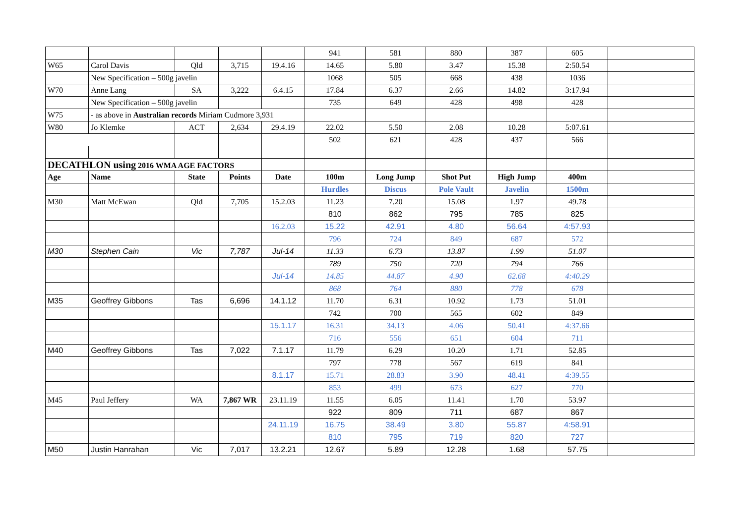| | | | | | 941 | 581 | 880 | 387 | 605 | | |
| W65 | Carol Davis | Qld | 3,715 | 19.4.16 | 14.65 | 5.80 | 3.47 | 15.38 | 2:50.54 | | |
| | New Specification – 500g javelin | | | | 1068 | 505 | 668 | 438 | 1036 | | |
| W70 | Anne Lang | SA | 3,222 | 6.4.15 | 17.84 | 6.37 | 2.66 | 14.82 | 3:17.94 | | |
| | New Specification – 500g javelin | | | | 735 | 649 | 428 | 498 | 428 | | |
| W75 | - as above in Australian records Miriam Cudmore 3,931 | | | | | | | | | | |
| W80 | Jo Klemke | ACT | 2,634 | 29.4.19 | 22.02 | 5.50 | 2.08 | 10.28 | 5:07.61 | | |
| | | | | | 502 | 621 | 428 | 437 | 566 | | |
| DECATHLON using 2016 WMA AGE FACTORS | | | | | | | | | | | |
| Age | Name | State | Points | Date | 100m | Long Jump | Shot Put | High Jump | 400m | | |
| | | | | | Hurdles | Discus | Pole Vault | Javelin | 1500m | | |
| M30 | Matt McEwan | Qld | 7,705 | 15.2.03 | 11.23 | 7.20 | 15.08 | 1.97 | 49.78 | | |
| | | | | | 810 | 862 | 795 | 785 | 825 | | |
| | | | | 16.2.03 | 15.22 | 42.91 | 4.80 | 56.64 | 4:57.93 | | |
| | | | | | 796 | 724 | 849 | 687 | 572 | | |
| M30 | Stephen Cain | Vic | 7,787 | Jul-14 | 11.33 | 6.73 | 13.87 | 1.99 | 51.07 | | |
| | | | | | 789 | 750 | 720 | 794 | 766 | | |
| | | | | Jul-14 | 14.85 | 44.87 | 4.90 | 62.68 | 4:40.29 | | |
| | | | | | 868 | 764 | 880 | 778 | 678 | | |
| M35 | Geoffrey Gibbons | Tas | 6,696 | 14.1.12 | 11.70 | 6.31 | 10.92 | 1.73 | 51.01 | | |
| | | | | | 742 | 700 | 565 | 602 | 849 | | |
| | | | | 15.1.17 | 16.31 | 34.13 | 4.06 | 50.41 | 4:37.66 | | |
| | | | | | 716 | 556 | 651 | 604 | 711 | | |
| M40 | Geoffrey Gibbons | Tas | 7,022 | 7.1.17 | 11.79 | 6.29 | 10.20 | 1.71 | 52.85 | | |
| | | | | | 797 | 778 | 567 | 619 | 841 | | |
| | | | | 8.1.17 | 15.71 | 28.83 | 3.90 | 48.41 | 4:39.55 | | |
| | | | | | 853 | 499 | 673 | 627 | 770 | | |
| M45 | Paul Jeffery | WA | 7,867 WR | 23.11.19 | 11.55 | 6.05 | 11.41 | 1.70 | 53.97 | | |
| | | | | | 922 | 809 | 711 | 687 | 867 | | |
| | | | | 24.11.19 | 16.75 | 38.49 | 3.80 | 55.87 | 4:58.91 | | |
| | | | | | 810 | 795 | 719 | 820 | 727 | | |
| M50 | Justin Hanrahan | Vic | 7,017 | 13.2.21 | 12.67 | 5.89 | 12.28 | 1.68 | 57.75 | | |